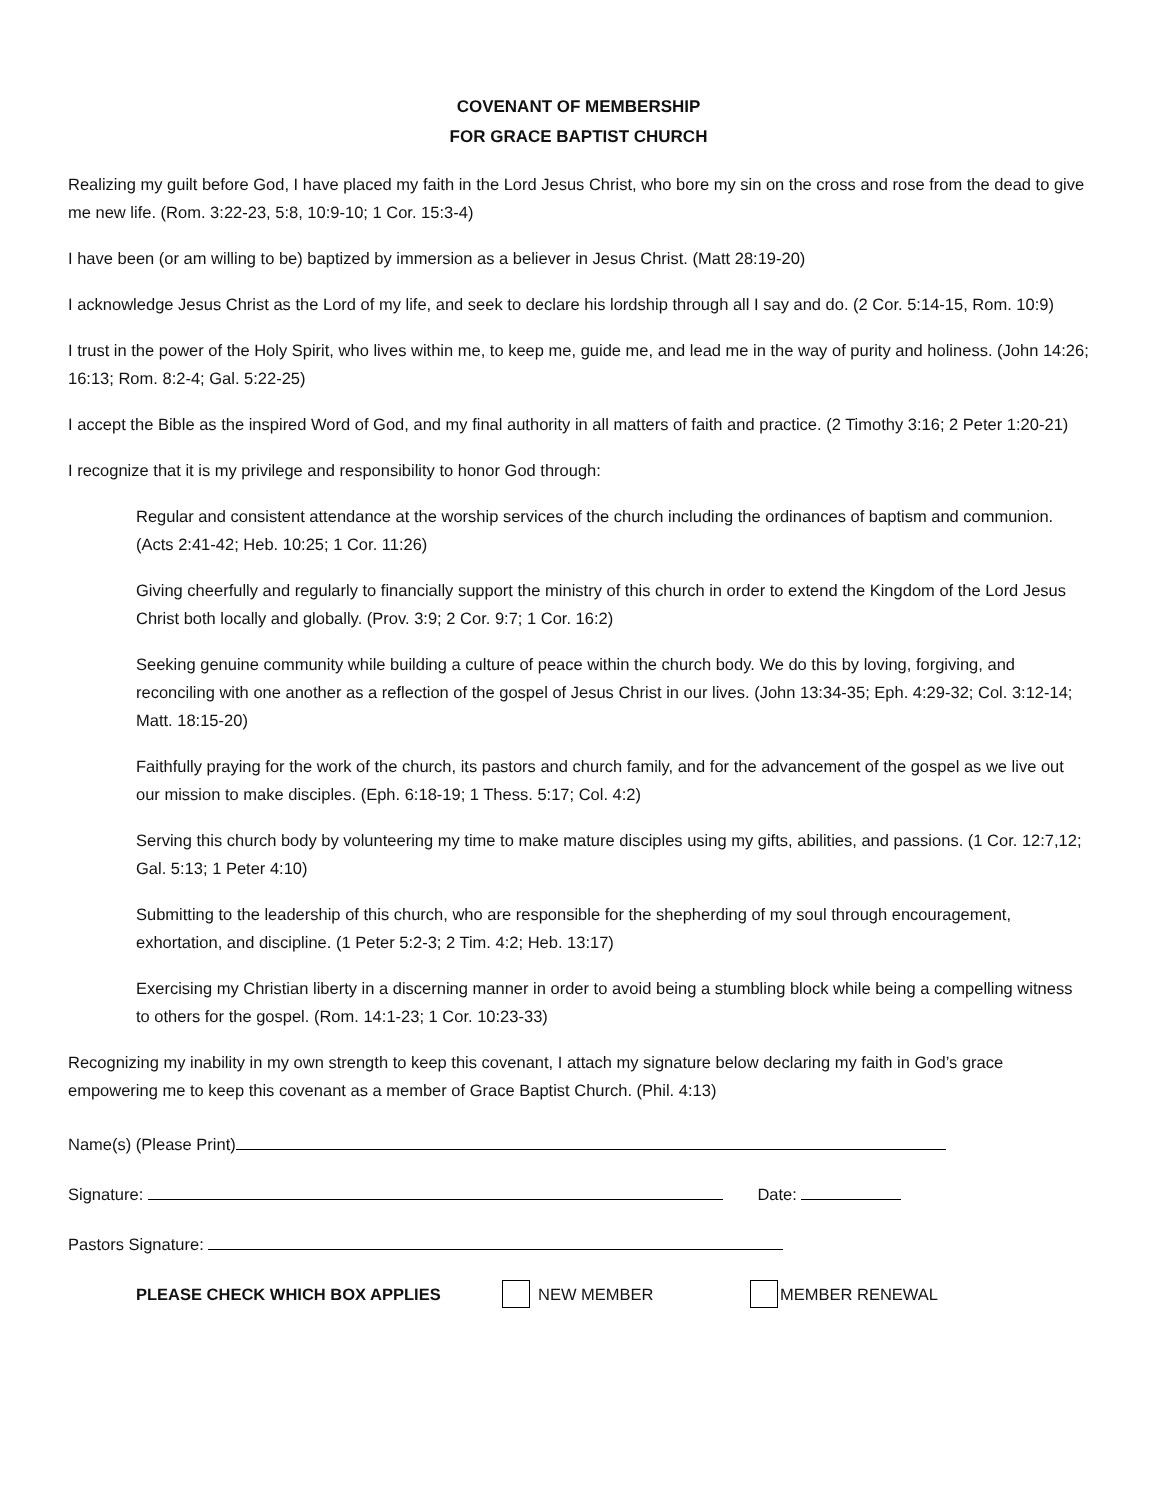COVENANT OF MEMBERSHIP
FOR GRACE BAPTIST CHURCH
Realizing my guilt before God, I have placed my faith in the Lord Jesus Christ, who bore my sin on the cross and rose from the dead to give me new life. (Rom. 3:22-23, 5:8, 10:9-10; 1 Cor. 15:3-4)
I have been (or am willing to be) baptized by immersion as a believer in Jesus Christ. (Matt 28:19-20)
I acknowledge Jesus Christ as the Lord of my life, and seek to declare his lordship through all I say and do. (2 Cor. 5:14-15, Rom. 10:9)
I trust in the power of the Holy Spirit, who lives within me, to keep me, guide me, and lead me in the way of purity and holiness. (John 14:26; 16:13; Rom. 8:2-4; Gal. 5:22-25)
I accept the Bible as the inspired Word of God, and my final authority in all matters of faith and practice. (2 Timothy 3:16; 2 Peter 1:20-21)
I recognize that it is my privilege and responsibility to honor God through:
Regular and consistent attendance at the worship services of the church including the ordinances of baptism and communion. (Acts 2:41-42; Heb. 10:25; 1 Cor. 11:26)
Giving cheerfully and regularly to financially support the ministry of this church in order to extend the Kingdom of the Lord Jesus Christ both locally and globally. (Prov. 3:9; 2 Cor. 9:7; 1 Cor. 16:2)
Seeking genuine community while building a culture of peace within the church body. We do this by loving, forgiving, and reconciling with one another as a reflection of the gospel of Jesus Christ in our lives. (John 13:34-35; Eph. 4:29-32; Col. 3:12-14; Matt. 18:15-20)
Faithfully praying for the work of the church, its pastors and church family, and for the advancement of the gospel as we live out our mission to make disciples. (Eph. 6:18-19; 1 Thess. 5:17; Col. 4:2)
Serving this church body by volunteering my time to make mature disciples using my gifts, abilities, and passions. (1 Cor. 12:7,12; Gal. 5:13; 1 Peter 4:10)
Submitting to the leadership of this church, who are responsible for the shepherding of my soul through encouragement, exhortation, and discipline. (1 Peter 5:2-3; 2 Tim. 4:2; Heb. 13:17)
Exercising my Christian liberty in a discerning manner in order to avoid being a stumbling block while being a compelling witness to others for the gospel. (Rom. 14:1-23; 1 Cor. 10:23-33)
Recognizing my inability in my own strength to keep this covenant, I attach my signature below declaring my faith in God’s grace empowering me to keep this covenant as a member of Grace Baptist Church. (Phil. 4:13)
Name(s) (Please Print)
Signature: Date:
Pastors Signature:
PLEASE CHECK WHICH BOX APPLIES NEW MEMBER MEMBER RENEWAL